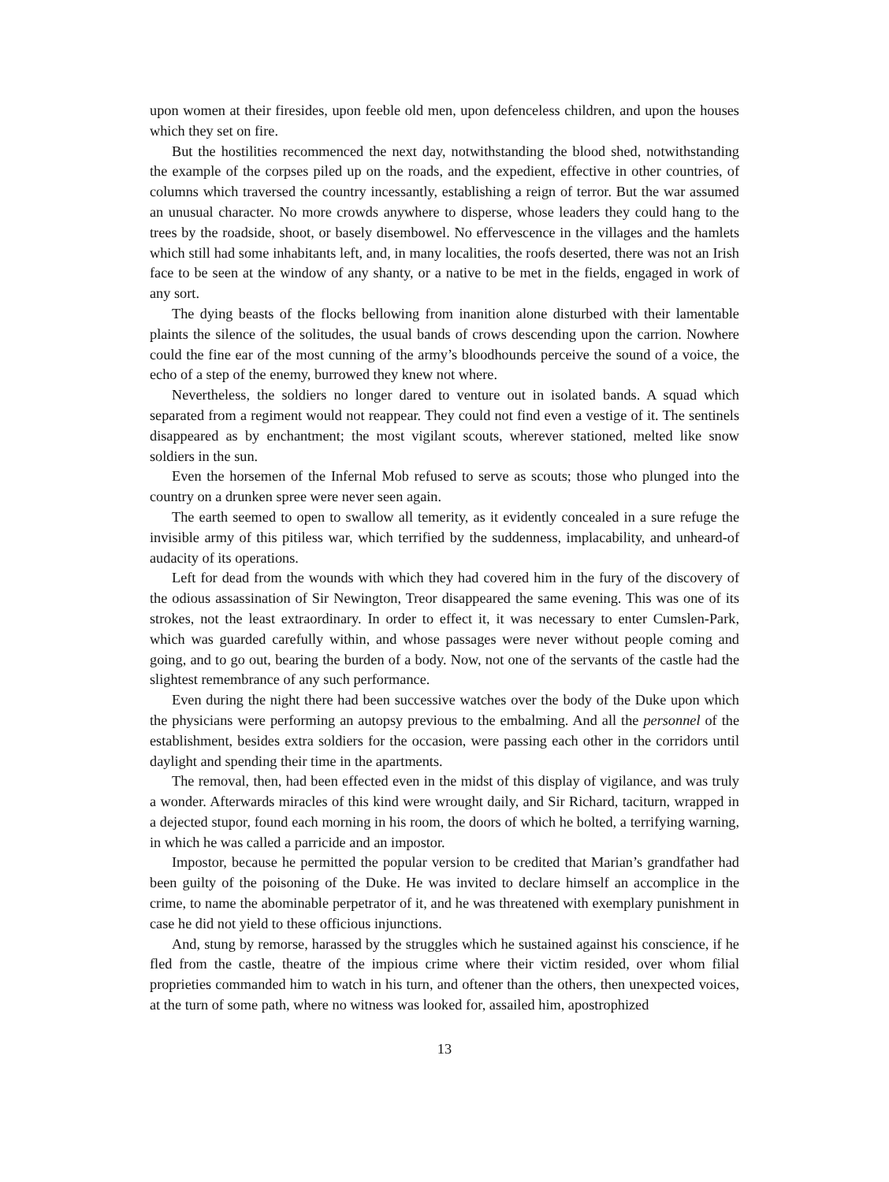upon women at their firesides, upon feeble old men, upon defenceless children, and upon the houses which they set on fire.
But the hostilities recommenced the next day, notwithstanding the blood shed, notwithstanding the example of the corpses piled up on the roads, and the expedient, effective in other countries, of columns which traversed the country incessantly, establishing a reign of terror. But the war assumed an unusual character. No more crowds anywhere to disperse, whose leaders they could hang to the trees by the roadside, shoot, or basely disembowel. No effervescence in the villages and the hamlets which still had some inhabitants left, and, in many localities, the roofs deserted, there was not an Irish face to be seen at the window of any shanty, or a native to be met in the fields, engaged in work of any sort.
The dying beasts of the flocks bellowing from inanition alone disturbed with their lamentable plaints the silence of the solitudes, the usual bands of crows descending upon the carrion. Nowhere could the fine ear of the most cunning of the army’s bloodhounds perceive the sound of a voice, the echo of a step of the enemy, burrowed they knew not where.
Nevertheless, the soldiers no longer dared to venture out in isolated bands. A squad which separated from a regiment would not reappear. They could not find even a vestige of it. The sentinels disappeared as by enchantment; the most vigilant scouts, wherever stationed, melted like snow soldiers in the sun.
Even the horsemen of the Infernal Mob refused to serve as scouts; those who plunged into the country on a drunken spree were never seen again.
The earth seemed to open to swallow all temerity, as it evidently concealed in a sure refuge the invisible army of this pitiless war, which terrified by the suddenness, implacability, and unheard-of audacity of its operations.
Left for dead from the wounds with which they had covered him in the fury of the discovery of the odious assassination of Sir Newington, Treor disappeared the same evening. This was one of its strokes, not the least extraordinary. In order to effect it, it was necessary to enter Cumslen-Park, which was guarded carefully within, and whose passages were never without people coming and going, and to go out, bearing the burden of a body. Now, not one of the servants of the castle had the slightest remembrance of any such performance.
Even during the night there had been successive watches over the body of the Duke upon which the physicians were performing an autopsy previous to the embalming. And all the personnel of the establishment, besides extra soldiers for the occasion, were passing each other in the corridors until daylight and spending their time in the apartments.
The removal, then, had been effected even in the midst of this display of vigilance, and was truly a wonder. Afterwards miracles of this kind were wrought daily, and Sir Richard, taciturn, wrapped in a dejected stupor, found each morning in his room, the doors of which he bolted, a terrifying warning, in which he was called a parricide and an impostor.
Impostor, because he permitted the popular version to be credited that Marian’s grandfather had been guilty of the poisoning of the Duke. He was invited to declare himself an accomplice in the crime, to name the abominable perpetrator of it, and he was threatened with exemplary punishment in case he did not yield to these officious injunctions.
And, stung by remorse, harassed by the struggles which he sustained against his conscience, if he fled from the castle, theatre of the impious crime where their victim resided, over whom filial proprieties commanded him to watch in his turn, and oftener than the others, then unexpected voices, at the turn of some path, where no witness was looked for, assailed him, apostrophized
13